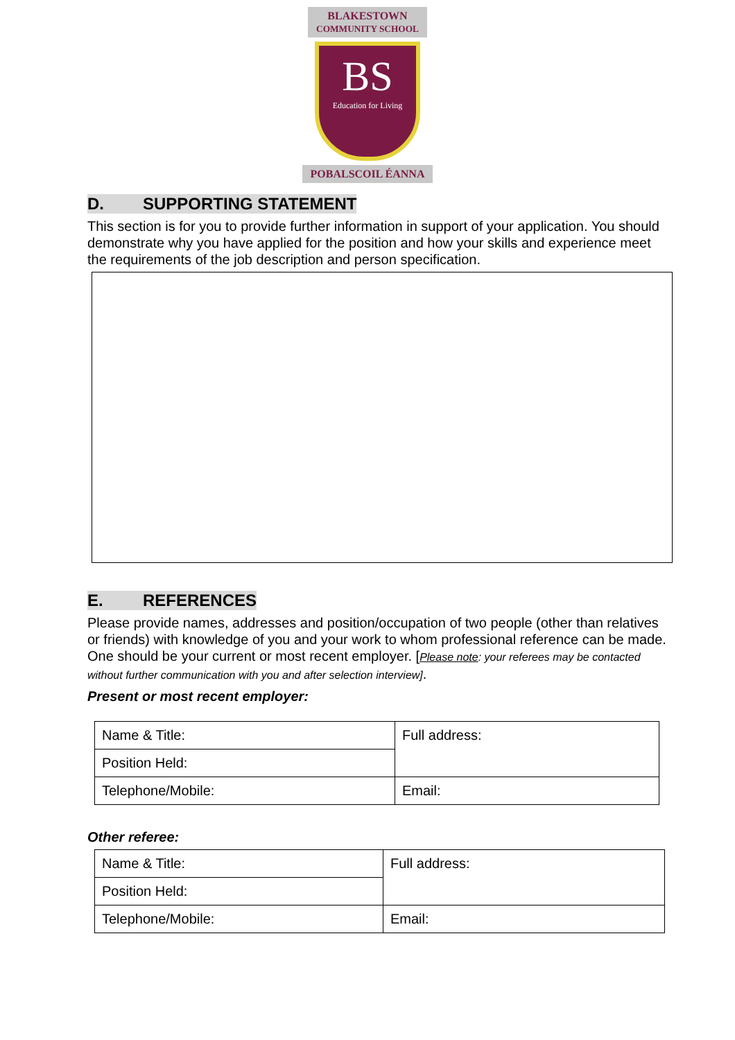BLAKESTOWN
COMMUNITY SCHOOL
BS
Education for Living
POBALSCOIL ÉANNA
D. SUPPORTING STATEMENT
This section is for you to provide further information in support of your application. You should demonstrate why you have applied for the position and how your skills and experience meet the requirements of the job description and person specification.
E. REFERENCES
Please provide names, addresses and position/occupation of two people (other than relatives or friends) with knowledge of you and your work to whom professional reference can be made. One should be your current or most recent employer. [Please note: your referees may be contacted without further communication with you and after selection interview].
Present or most recent employer:
| Name & Title: | Full address: |
| Position Held: | |
| Telephone/Mobile: | Email: |
Other referee:
| Name & Title: | Full address: |
| Position Held: | |
| Telephone/Mobile: | Email: |